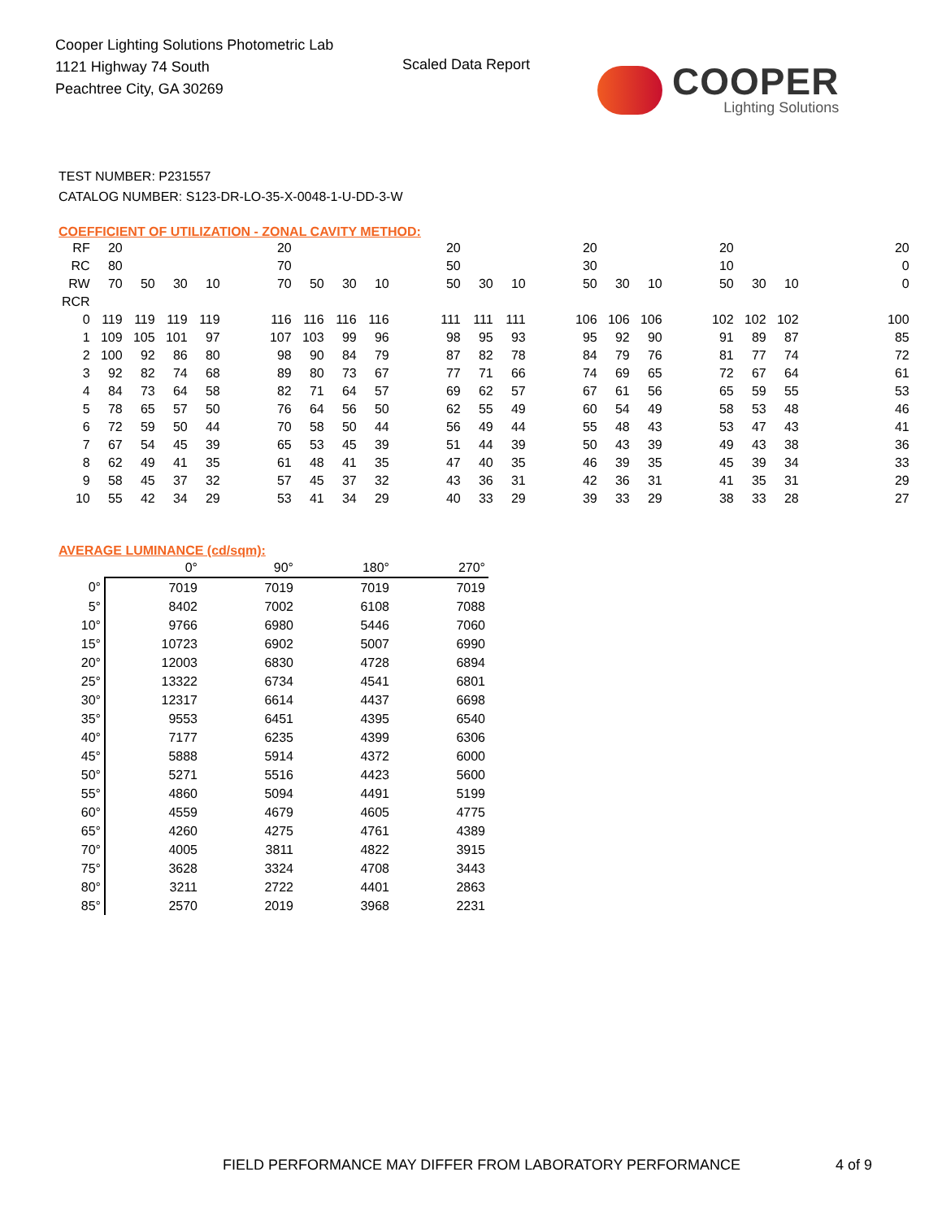Cooper Lighting Solutions Photometric Lab
1121 Highway 74 South
Peachtree City, GA 30269
Scaled Data Report COOPER
Lighting Solutions
TEST NUMBER: P231557
CATALOG NUMBER: S123-DR-LO-35-X-0048-1-U-DD-3-W
COEFFICIENT OF UTILIZATION - ZONAL CAVITY METHOD:
| RF | 20 | | | | | 20 | | | | | 20 | | | | 20 | | | | 20 | | | | | 20 |
| RC | 80 | | | | | 70 | | | | | 50 | | | | 30 | | | | 10 | | | | | 0 |
| RW | 70 | 50 | 30 | 10 | | 70 | 50 | 30 | 10 | | 50 | 30 | 10 | | 50 | 30 | 10 | | 50 | 30 | 10 | | | 0 |
| RCR | | | | | | | | | | | | | | | | | | | | | | | | |
| 0 | 119 | 119 | 119 | 119 | | 116 | 116 | 116 | 116 | | 111 | 111 | 111 | | 106 | 106 | 106 | | 102 | 102 | 102 | | | 100 |
| 1 | 109 | 105 | 101 | 97 | | 107 | 103 | 99 | 96 | | 98 | 95 | 93 | | 95 | 92 | 90 | | 91 | 89 | 87 | | | 85 |
| 2 | 100 | 92 | 86 | 80 | | 98 | 90 | 84 | 79 | | 87 | 82 | 78 | | 84 | 79 | 76 | | 81 | 77 | 74 | | | 72 |
| 3 | 92 | 82 | 74 | 68 | | 89 | 80 | 73 | 67 | | 77 | 71 | 66 | | 74 | 69 | 65 | | 72 | 67 | 64 | | | 61 |
| 4 | 84 | 73 | 64 | 58 | | 82 | 71 | 64 | 57 | | 69 | 62 | 57 | | 67 | 61 | 56 | | 65 | 59 | 55 | | | 53 |
| 5 | 78 | 65 | 57 | 50 | | 76 | 64 | 56 | 50 | | 62 | 55 | 49 | | 60 | 54 | 49 | | 58 | 53 | 48 | | | 46 |
| 6 | 72 | 59 | 50 | 44 | | 70 | 58 | 50 | 44 | | 56 | 49 | 44 | | 55 | 48 | 43 | | 53 | 47 | 43 | | | 41 |
| 7 | 67 | 54 | 45 | 39 | | 65 | 53 | 45 | 39 | | 51 | 44 | 39 | | 50 | 43 | 39 | | 49 | 43 | 38 | | | 36 |
| 8 | 62 | 49 | 41 | 35 | | 61 | 48 | 41 | 35 | | 47 | 40 | 35 | | 46 | 39 | 35 | | 45 | 39 | 34 | | | 33 |
| 9 | 58 | 45 | 37 | 32 | | 57 | 45 | 37 | 32 | | 43 | 36 | 31 | | 42 | 36 | 31 | | 41 | 35 | 31 | | | 29 |
| 10 | 55 | 42 | 34 | 29 | | 53 | 41 | 34 | 29 | | 40 | 33 | 29 | | 39 | 33 | 29 | | 38 | 33 | 28 | | | 27 |
AVERAGE LUMINANCE (cd/sqm):
| | 0° | 90° | 180° | 270° |
| 0° | 7019 | 7019 | 7019 | 7019 |
| 5° | 8402 | 7002 | 6108 | 7088 |
| 10° | 9766 | 6980 | 5446 | 7060 |
| 15° | 10723 | 6902 | 5007 | 6990 |
| 20° | 12003 | 6830 | 4728 | 6894 |
| 25° | 13322 | 6734 | 4541 | 6801 |
| 30° | 12317 | 6614 | 4437 | 6698 |
| 35° | 9553 | 6451 | 4395 | 6540 |
| 40° | 7177 | 6235 | 4399 | 6306 |
| 45° | 5888 | 5914 | 4372 | 6000 |
| 50° | 5271 | 5516 | 4423 | 5600 |
| 55° | 4860 | 5094 | 4491 | 5199 |
| 60° | 4559 | 4679 | 4605 | 4775 |
| 65° | 4260 | 4275 | 4761 | 4389 |
| 70° | 4005 | 3811 | 4822 | 3915 |
| 75° | 3628 | 3324 | 4708 | 3443 |
| 80° | 3211 | 2722 | 4401 | 2863 |
| 85° | 2570 | 2019 | 3968 | 2231 |
FIELD PERFORMANCE MAY DIFFER FROM LABORATORY PERFORMANCE
4 of 9